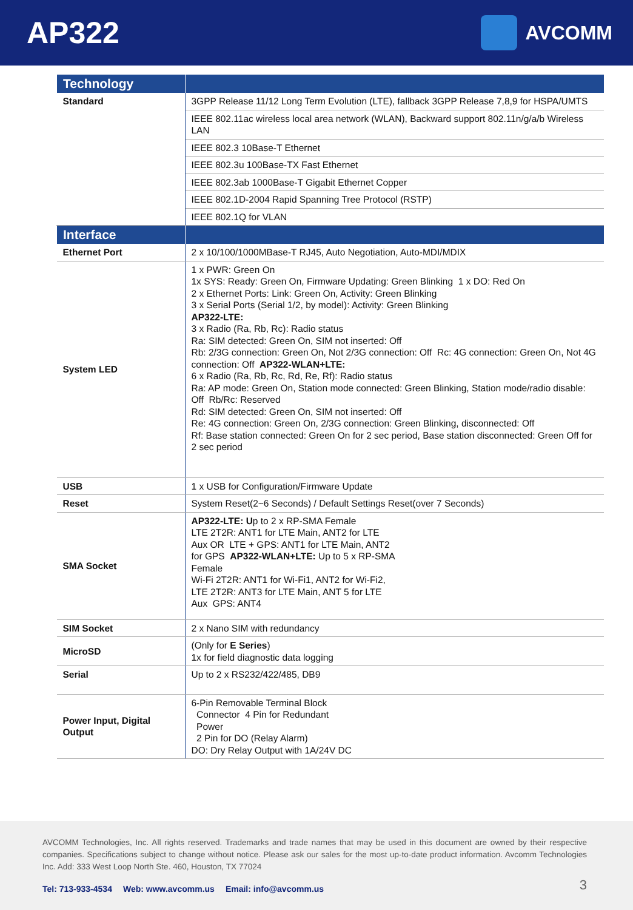AP322
AVCOMM
| Technology | |
| --- | --- |
| Standard | 3GPP Release 11/12 Long Term Evolution (LTE), fallback 3GPP Release 7,8,9 for HSPA/UMTS |
| | IEEE 802.11ac wireless local area network (WLAN), Backward support 802.11n/g/a/b Wireless LAN |
| | IEEE 802.3 10Base-T Ethernet |
| | IEEE 802.3u 100Base-TX Fast Ethernet |
| | IEEE 802.3ab 1000Base-T Gigabit Ethernet Copper |
| | IEEE 802.1D-2004 Rapid Spanning Tree Protocol (RSTP) |
| | IEEE 802.1Q for VLAN |
| Interface | |
| Ethernet Port | 2 x 10/100/1000MBase-T RJ45, Auto Negotiation, Auto-MDI/MDIX |
| System LED | 1 x PWR: Green On 1x SYS: Ready: Green On, Firmware Updating: Green Blinking 1 x DO: Red On 2 x Ethernet Ports: Link: Green On, Activity: Green Blinking 3 x Serial Ports (Serial 1/2, by model): Activity: Green Blinking AP322-LTE: 3 x Radio (Ra, Rb, Rc): Radio status Ra: SIM detected: Green On, SIM not inserted: Off Rb: 2/3G connection: Green On, Not 2/3G connection: Off Rc: 4G connection: Green On, Not 4G connection: Off AP322-WLAN+LTE: 6 x Radio (Ra, Rb, Rc, Rd, Re, Rf): Radio status Ra: AP mode: Green On, Station mode connected: Green Blinking, Station mode/radio disable: Off Rb/Rc: Reserved Rd: SIM detected: Green On, SIM not inserted: Off Re: 4G connection: Green On, 2/3G connection: Green Blinking, disconnected: Off Rf: Base station connected: Green On for 2 sec period, Base station disconnected: Green Off for 2 sec period |
| USB | 1 x USB for Configuration/Firmware Update |
| Reset | System Reset(2~6 Seconds) / Default Settings Reset(over 7 Seconds) |
| SMA Socket | AP322-LTE: U p to 2 x RP-SMA Female LTE 2T2R: ANT1 for LTE Main, ANT2 for LTE Aux OR LTE + GPS: ANT1 for LTE Main, ANT2 for GPS AP322-WLAN+LTE: Up to 5 x RP-SMA Female Wi-Fi 2T2R: ANT1 for Wi-Fi1, ANT2 for Wi-Fi2, LTE 2T2R: ANT3 for LTE Main, ANT 5 for LTE Aux GPS: ANT4 |
| SIM Socket | 2 x Nano SIM with redundancy |
| MicroSD | (Only for E Series ) 1x for field diagnostic data logging |
| Serial | Up to 2 x RS232/422/485, DB9 |
| Power Input, Digital Output | 6-Pin Removable Terminal Block Connector 4 Pin for Redundant Power 2 Pin for DO (Relay Alarm) DO: Dry Relay Output with 1A/24V DC |
AVCOMM Technologies, Inc. All rights reserved. Trademarks and trade names that may be used in this document are owned by their respective companies. Specifications subject to change without notice. Please ask our sales for the most up-to-date product information. Avcomm Technologies Inc. Add: 333 West Loop North Ste. 460, Houston, TX 77024
Tel: 713-933-4534 Web: www.avcomm.us Email: info@avcomm.us
3